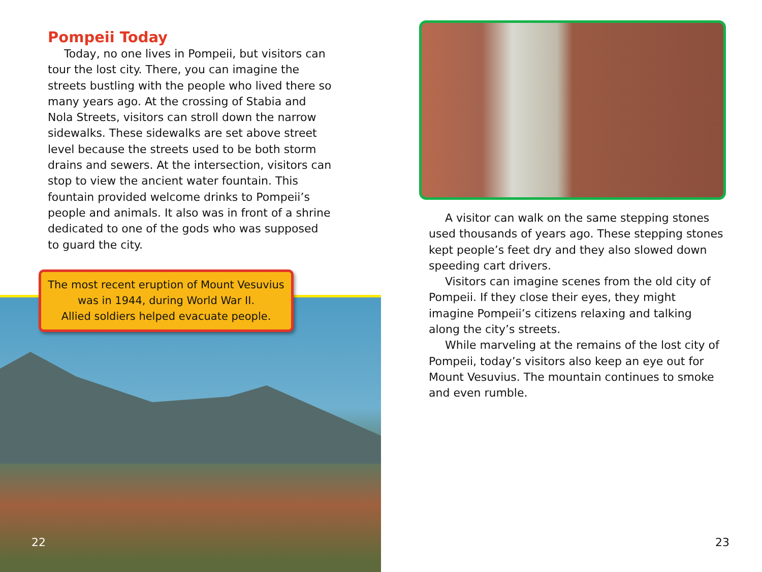Pompeii Today
Today, no one lives in Pompeii, but visitors can tour the lost city. There, you can imagine the streets bustling with the people who lived there so many years ago. At the crossing of Stabia and Nola Streets, visitors can stroll down the narrow sidewalks. These sidewalks are set above street level because the streets used to be both storm drains and sewers. At the intersection, visitors can stop to view the ancient water fountain. This fountain provided welcome drinks to Pompeii’s people and animals. It also was in front of a shrine dedicated to one of the gods who was supposed to guard the city.
The most recent eruption of Mount Vesuvius was in 1944, during World War II.
Allied soldiers helped evacuate people.
22
A visitor can walk on the same stepping stones used thousands of years ago. These stepping stones kept people’s feet dry and they also slowed down speeding cart drivers.
Visitors can imagine scenes from the old city of Pompeii. If they close their eyes, they might imagine Pompeii’s citizens relaxing and talking along the city’s streets.
While marveling at the remains of the lost city of Pompeii, today’s visitors also keep an eye out for Mount Vesuvius. The mountain continues to smoke and even rumble.
23